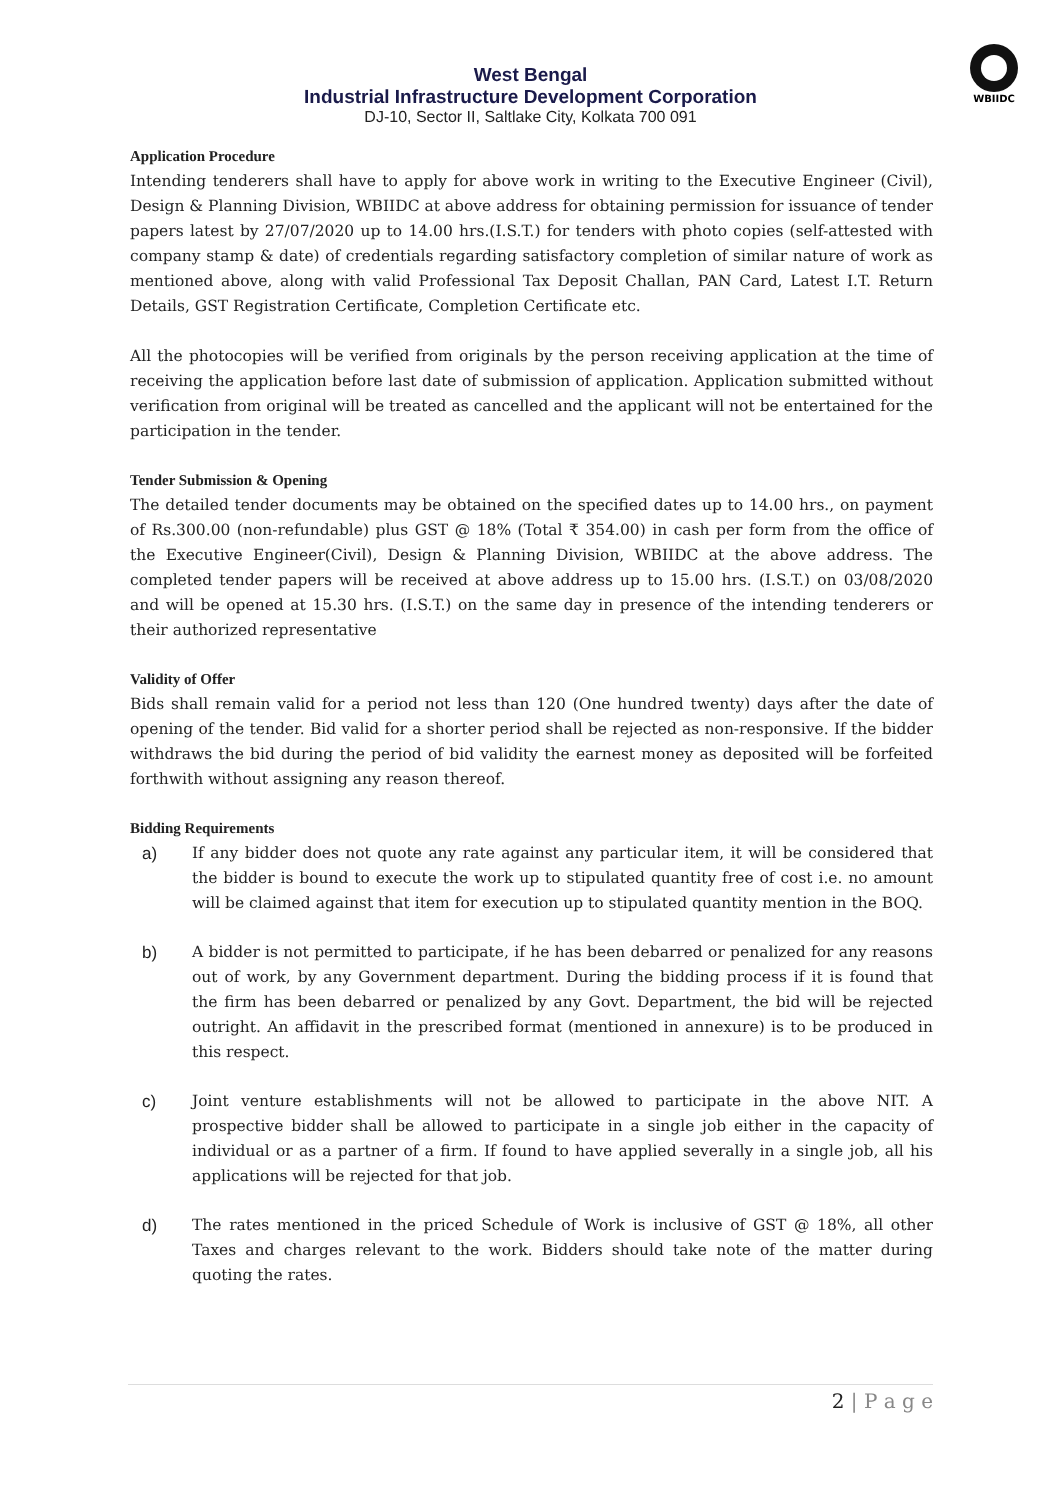WBIIDC
West Bengal
Industrial Infrastructure Development Corporation
DJ-10, Sector II, Saltlake City, Kolkata 700 091
Application Procedure
Intending tenderers shall have to apply for above work in writing to the Executive Engineer (Civil), Design & Planning Division, WBIIDC at above address for obtaining permission for issuance of tender papers latest by 27/07/2020 up to 14.00 hrs.(I.S.T.) for tenders with photo copies (self-attested with company stamp & date) of credentials regarding satisfactory completion of similar nature of work as mentioned above, along with valid Professional Tax Deposit Challan, PAN Card, Latest I.T. Return Details, GST Registration Certificate, Completion Certificate etc.
All the photocopies will be verified from originals by the person receiving application at the time of receiving the application before last date of submission of application. Application submitted without verification from original will be treated as cancelled and the applicant will not be entertained for the participation in the tender.
Tender Submission & Opening
The detailed tender documents may be obtained on the specified dates up to 14.00 hrs., on payment of Rs.300.00 (non-refundable) plus GST @ 18% (Total ₹ 354.00) in cash per form from the office of the Executive Engineer(Civil), Design & Planning Division, WBIIDC at the above address. The completed tender papers will be received at above address up to 15.00 hrs. (I.S.T.) on 03/08/2020 and will be opened at 15.30 hrs. (I.S.T.) on the same day in presence of the intending tenderers or their authorized representative
Validity of Offer
Bids shall remain valid for a period not less than 120 (One hundred twenty) days after the date of opening of the tender. Bid valid for a shorter period shall be rejected as non-responsive. If the bidder withdraws the bid during the period of bid validity the earnest money as deposited will be forfeited forthwith without assigning any reason thereof.
Bidding Requirements
a) If any bidder does not quote any rate against any particular item, it will be considered that the bidder is bound to execute the work up to stipulated quantity free of cost i.e. no amount will be claimed against that item for execution up to stipulated quantity mention in the BOQ.
b) A bidder is not permitted to participate, if he has been debarred or penalized for any reasons out of work, by any Government department. During the bidding process if it is found that the firm has been debarred or penalized by any Govt. Department, the bid will be rejected outright. An affidavit in the prescribed format (mentioned in annexure) is to be produced in this respect.
c) Joint venture establishments will not be allowed to participate in the above NIT. A prospective bidder shall be allowed to participate in a single job either in the capacity of individual or as a partner of a firm. If found to have applied severally in a single job, all his applications will be rejected for that job.
d) The rates mentioned in the priced Schedule of Work is inclusive of GST @ 18%, all other Taxes and charges relevant to the work. Bidders should take note of the matter during quoting the rates.
2 | P a g e